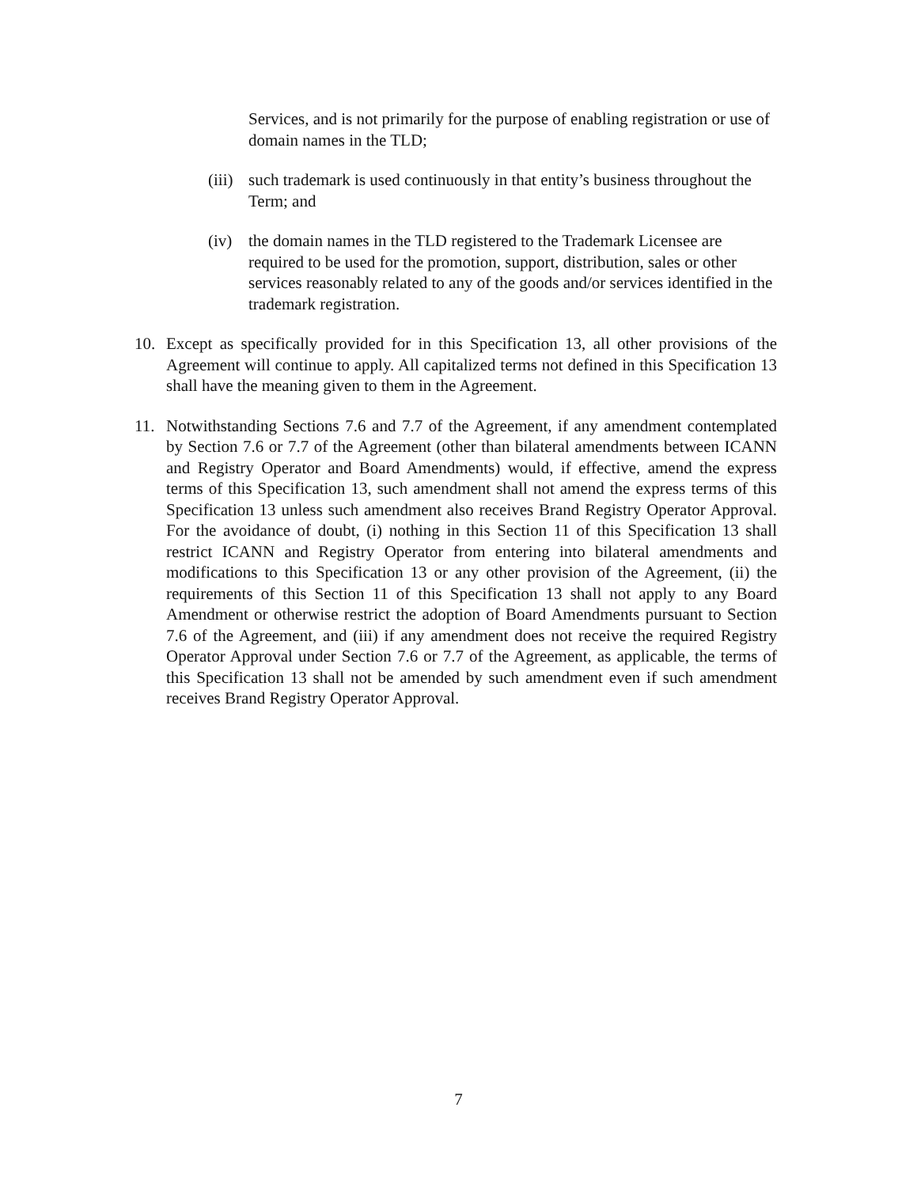Services, and is not primarily for the purpose of enabling registration or use of domain names in the TLD;
(iii)
such trademark is used continuously in that entity’s business throughout the Term; and
(iv) the domain names in the TLD registered to the Trademark Licensee are required to be used for the promotion, support, distribution, sales or other services reasonably related to any of the goods and/or services identified in the trademark registration.
10. Except as specifically provided for in this Specification 13, all other provisions of the Agreement will continue to apply. All capitalized terms not defined in this Specification 13 shall have the meaning given to them in the Agreement.
11. Notwithstanding Sections 7.6 and 7.7 of the Agreement, if any amendment contemplated by Section 7.6 or 7.7 of the Agreement (other than bilateral amendments between ICANN and Registry Operator and Board Amendments) would, if effective, amend the express terms of this Specification 13, such amendment shall not amend the express terms of this Specification 13 unless such amendment also receives Brand Registry Operator Approval. For the avoidance of doubt, (i) nothing in this Section 11 of this Specification 13 shall restrict ICANN and Registry Operator from entering into bilateral amendments and modifications to this Specification 13 or any other provision of the Agreement, (ii) the requirements of this Section 11 of this Specification 13 shall not apply to any Board Amendment or otherwise restrict the adoption of Board Amendments pursuant to Section 7.6 of the Agreement, and (iii) if any amendment does not receive the required Registry Operator Approval under Section 7.6 or 7.7 of the Agreement, as applicable, the terms of this Specification 13 shall not be amended by such amendment even if such amendment receives Brand Registry Operator Approval.
7